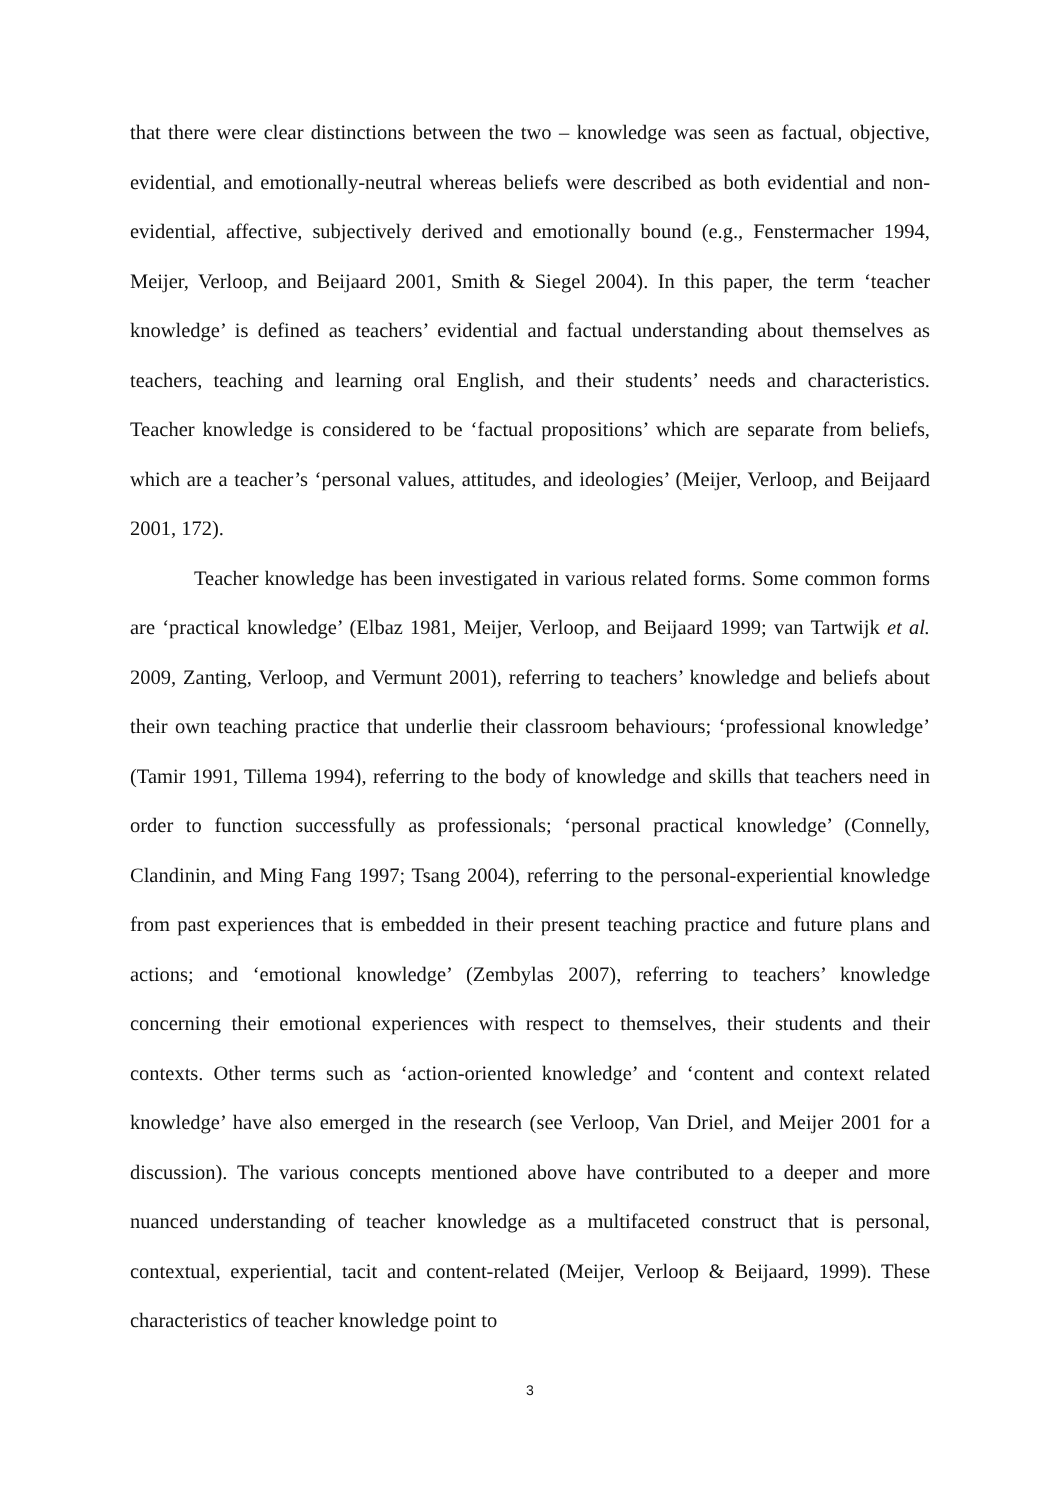that there were clear distinctions between the two – knowledge was seen as factual, objective, evidential, and emotionally-neutral whereas beliefs were described as both evidential and non-evidential, affective, subjectively derived and emotionally bound (e.g., Fenstermacher 1994, Meijer, Verloop, and Beijaard 2001, Smith & Siegel 2004). In this paper, the term ‘teacher knowledge’ is defined as teachers’ evidential and factual understanding about themselves as teachers, teaching and learning oral English, and their students’ needs and characteristics. Teacher knowledge is considered to be ‘factual propositions’ which are separate from beliefs, which are a teacher’s ‘personal values, attitudes, and ideologies’ (Meijer, Verloop, and Beijaard 2001, 172).
Teacher knowledge has been investigated in various related forms. Some common forms are ‘practical knowledge’ (Elbaz 1981, Meijer, Verloop, and Beijaard 1999; van Tartwijk et al. 2009, Zanting, Verloop, and Vermunt 2001), referring to teachers’ knowledge and beliefs about their own teaching practice that underlie their classroom behaviours; ‘professional knowledge’ (Tamir 1991, Tillema 1994), referring to the body of knowledge and skills that teachers need in order to function successfully as professionals; ‘personal practical knowledge’ (Connelly, Clandinin, and Ming Fang 1997; Tsang 2004), referring to the personal-experiential knowledge from past experiences that is embedded in their present teaching practice and future plans and actions; and ‘emotional knowledge’ (Zembylas 2007), referring to teachers’ knowledge concerning their emotional experiences with respect to themselves, their students and their contexts. Other terms such as ‘action-oriented knowledge’ and ‘content and context related knowledge’ have also emerged in the research (see Verloop, Van Driel, and Meijer 2001 for a discussion). The various concepts mentioned above have contributed to a deeper and more nuanced understanding of teacher knowledge as a multifaceted construct that is personal, contextual, experiential, tacit and content-related (Meijer, Verloop & Beijaard, 1999). These characteristics of teacher knowledge point to
3